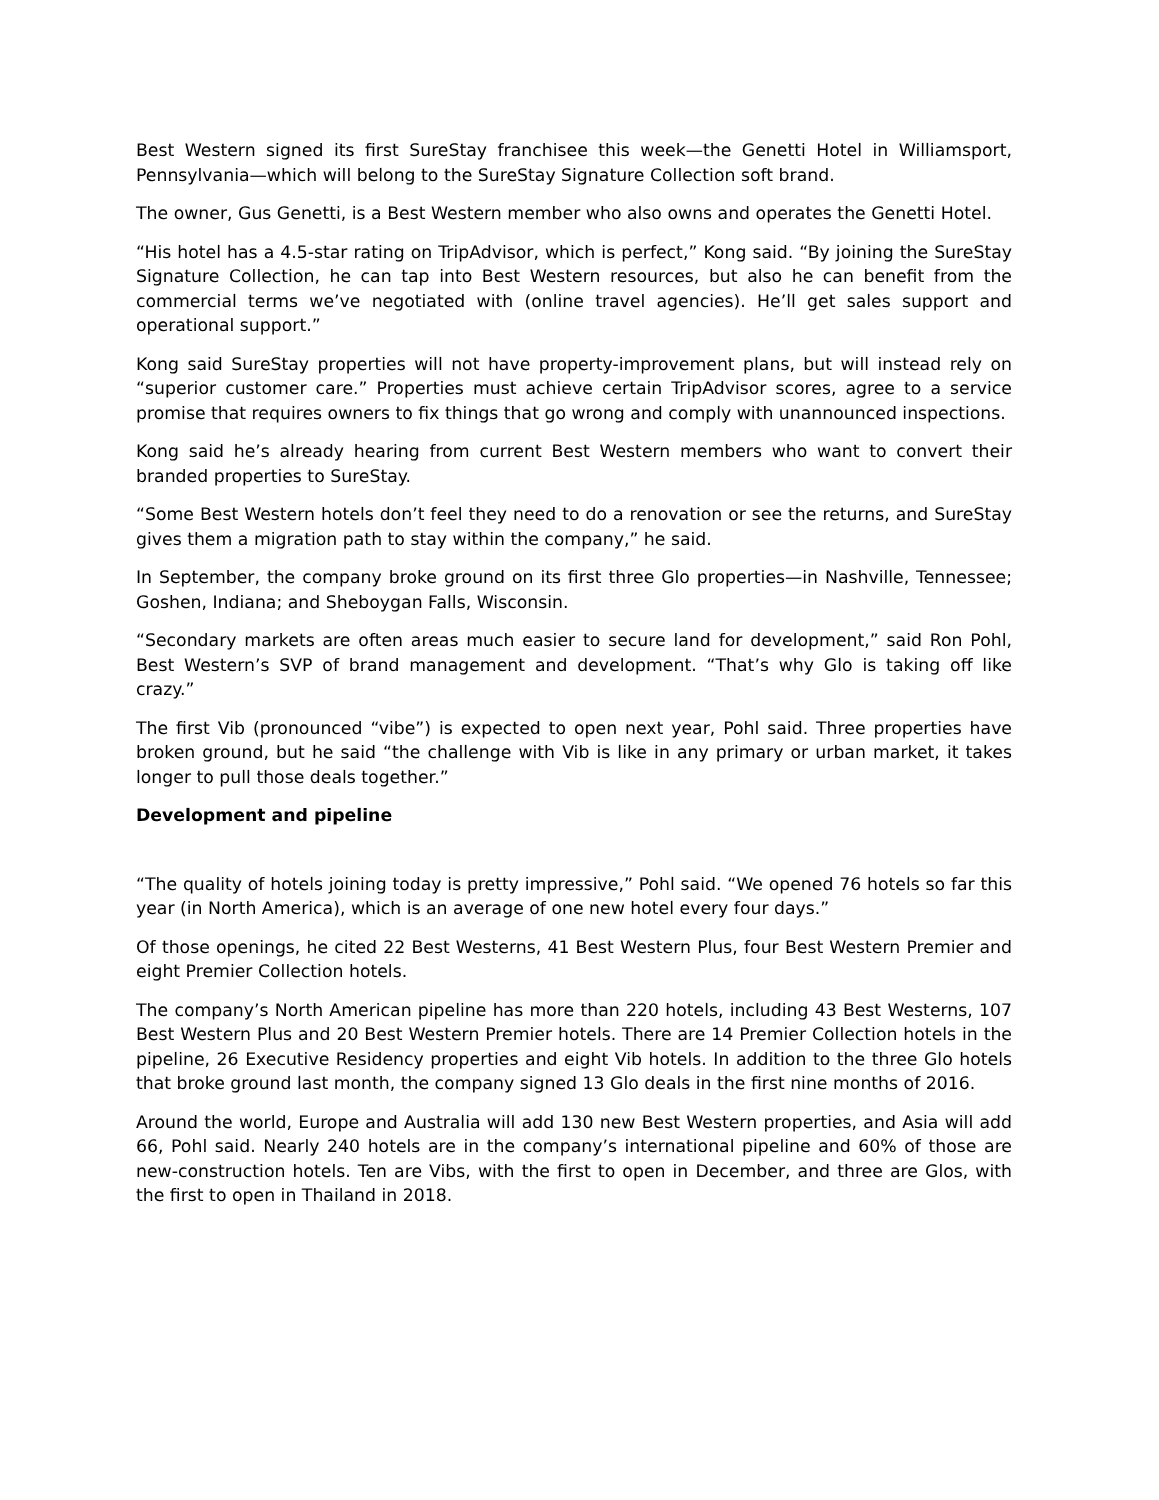Best Western signed its first SureStay franchisee this week—the Genetti Hotel in Williamsport, Pennsylvania—which will belong to the SureStay Signature Collection soft brand.
The owner, Gus Genetti, is a Best Western member who also owns and operates the Genetti Hotel.
“His hotel has a 4.5-star rating on TripAdvisor, which is perfect,” Kong said. “By joining the SureStay Signature Collection, he can tap into Best Western resources, but also he can benefit from the commercial terms we’ve negotiated with (online travel agencies). He’ll get sales support and operational support.”
Kong said SureStay properties will not have property-improvement plans, but will instead rely on “superior customer care.” Properties must achieve certain TripAdvisor scores, agree to a service promise that requires owners to fix things that go wrong and comply with unannounced inspections.
Kong said he’s already hearing from current Best Western members who want to convert their branded properties to SureStay.
“Some Best Western hotels don’t feel they need to do a renovation or see the returns, and SureStay gives them a migration path to stay within the company,” he said.
In September, the company broke ground on its first three Glo properties—in Nashville, Tennessee; Goshen, Indiana; and Sheboygan Falls, Wisconsin.
“Secondary markets are often areas much easier to secure land for development,” said Ron Pohl, Best Western’s SVP of brand management and development. “That’s why Glo is taking off like crazy.”
The first Vib (pronounced “vibe”) is expected to open next year, Pohl said. Three properties have broken ground, but he said “the challenge with Vib is like in any primary or urban market, it takes longer to pull those deals together.”
Development and pipeline
“The quality of hotels joining today is pretty impressive,” Pohl said. “We opened 76 hotels so far this year (in North America), which is an average of one new hotel every four days.”
Of those openings, he cited 22 Best Westerns, 41 Best Western Plus, four Best Western Premier and eight Premier Collection hotels.
The company’s North American pipeline has more than 220 hotels, including 43 Best Westerns, 107 Best Western Plus and 20 Best Western Premier hotels. There are 14 Premier Collection hotels in the pipeline, 26 Executive Residency properties and eight Vib hotels. In addition to the three Glo hotels that broke ground last month, the company signed 13 Glo deals in the first nine months of 2016.
Around the world, Europe and Australia will add 130 new Best Western properties, and Asia will add 66, Pohl said. Nearly 240 hotels are in the company’s international pipeline and 60% of those are new-construction hotels. Ten are Vibs, with the first to open in December, and three are Glos, with the first to open in Thailand in 2018.